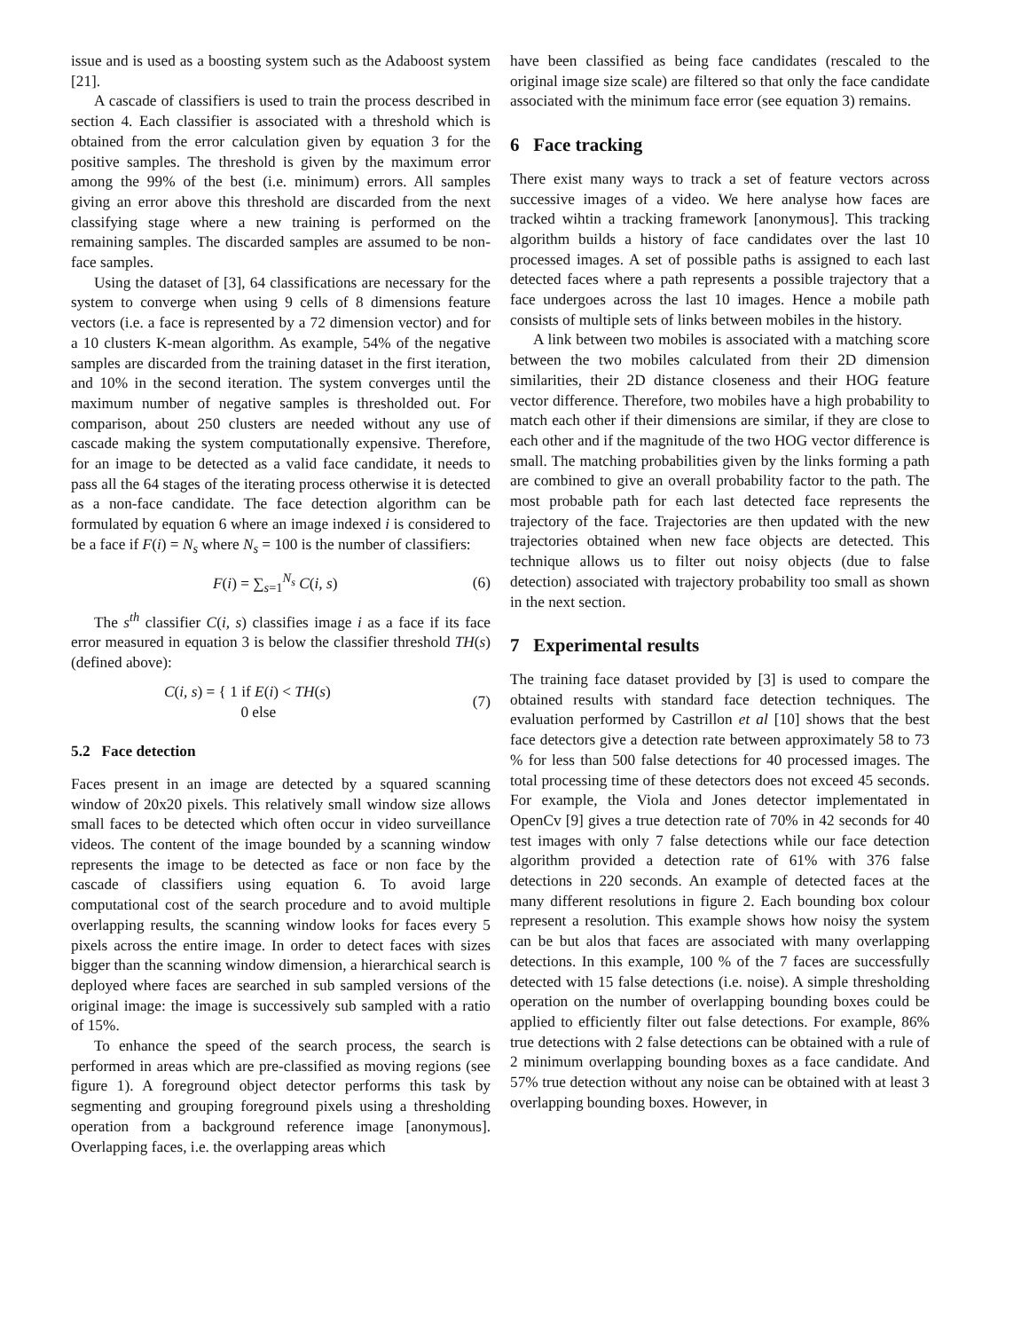issue and is used as a boosting system such as the Adaboost system [21].
A cascade of classifiers is used to train the process described in section 4. Each classifier is associated with a threshold which is obtained from the error calculation given by equation 3 for the positive samples. The threshold is given by the maximum error among the 99% of the best (i.e. minimum) errors. All samples giving an error above this threshold are discarded from the next classifying stage where a new training is performed on the remaining samples. The discarded samples are assumed to be non-face samples.
Using the dataset of [3], 64 classifications are necessary for the system to converge when using 9 cells of 8 dimensions feature vectors (i.e. a face is represented by a 72 dimension vector) and for a 10 clusters K-mean algorithm. As example, 54% of the negative samples are discarded from the training dataset in the first iteration, and 10% in the second iteration. The system converges until the maximum number of negative samples is thresholded out. For comparison, about 250 clusters are needed without any use of cascade making the system computationally expensive. Therefore, for an image to be detected as a valid face candidate, it needs to pass all the 64 stages of the iterating process otherwise it is detected as a non-face candidate. The face detection algorithm can be formulated by equation 6 where an image indexed i is considered to be a face if F(i) = N<sub>s</sub> where N<sub>s</sub> = 100 is the number of classifiers:
F(i) = ∑<sub>s=1</sub><sup>N<sub>s</sub></sup> C(i, s) (6)
The s<sup>th</sup> classifier C(i, s) classifies image i as a face if its face error measured in equation 3 is below the classifier threshold TH(s) (defined above):
C(i, s) = { 1 if E(i) < TH(s)
0 else (7)
5.2 Face detection
Faces present in an image are detected by a squared scanning window of 20x20 pixels. This relatively small window size allows small faces to be detected which often occur in video surveillance videos. The content of the image bounded by a scanning window represents the image to be detected as face or non face by the cascade of classifiers using equation 6. To avoid large computational cost of the search procedure and to avoid multiple overlapping results, the scanning window looks for faces every 5 pixels across the entire image. In order to detect faces with sizes bigger than the scanning window dimension, a hierarchical search is deployed where faces are searched in sub sampled versions of the original image: the image is successively sub sampled with a ratio of 15%.
To enhance the speed of the search process, the search is performed in areas which are pre-classified as moving regions (see figure 1). A foreground object detector performs this task by segmenting and grouping foreground pixels using a thresholding operation from a background reference image [anonymous]. Overlapping faces, i.e. the overlapping areas which
have been classified as being face candidates (rescaled to the original image size scale) are filtered so that only the face candidate associated with the minimum face error (see equation 3) remains.
6 Face tracking
There exist many ways to track a set of feature vectors across successive images of a video. We here analyse how faces are tracked wihtin a tracking framework [anonymous]. This tracking algorithm builds a history of face candidates over the last 10 processed images. A set of possible paths is assigned to each last detected faces where a path represents a possible trajectory that a face undergoes across the last 10 images. Hence a mobile path consists of multiple sets of links between mobiles in the history.
A link between two mobiles is associated with a matching score between the two mobiles calculated from their 2D dimension similarities, their 2D distance closeness and their HOG feature vector difference. Therefore, two mobiles have a high probability to match each other if their dimensions are similar, if they are close to each other and if the magnitude of the two HOG vector difference is small. The matching probabilities given by the links forming a path are combined to give an overall probability factor to the path. The most probable path for each last detected face represents the trajectory of the face. Trajectories are then updated with the new trajectories obtained when new face objects are detected. This technique allows us to filter out noisy objects (due to false detection) associated with trajectory probability too small as shown in the next section.
7 Experimental results
The training face dataset provided by [3] is used to compare the obtained results with standard face detection techniques. The evaluation performed by Castrillon et al [10] shows that the best face detectors give a detection rate between approximately 58 to 73 % for less than 500 false detections for 40 processed images. The total processing time of these detectors does not exceed 45 seconds. For example, the Viola and Jones detector implementated in OpenCv [9] gives a true detection rate of 70% in 42 seconds for 40 test images with only 7 false detections while our face detection algorithm provided a detection rate of 61% with 376 false detections in 220 seconds. An example of detected faces at the many different resolutions in figure 2. Each bounding box colour represent a resolution. This example shows how noisy the system can be but alos that faces are associated with many overlapping detections. In this example, 100 % of the 7 faces are successfully detected with 15 false detections (i.e. noise). A simple thresholding operation on the number of overlapping bounding boxes could be applied to efficiently filter out false detections. For example, 86% true detections with 2 false detections can be obtained with a rule of 2 minimum overlapping bounding boxes as a face candidate. And 57% true detection without any noise can be obtained with at least 3 overlapping bounding boxes. However, in